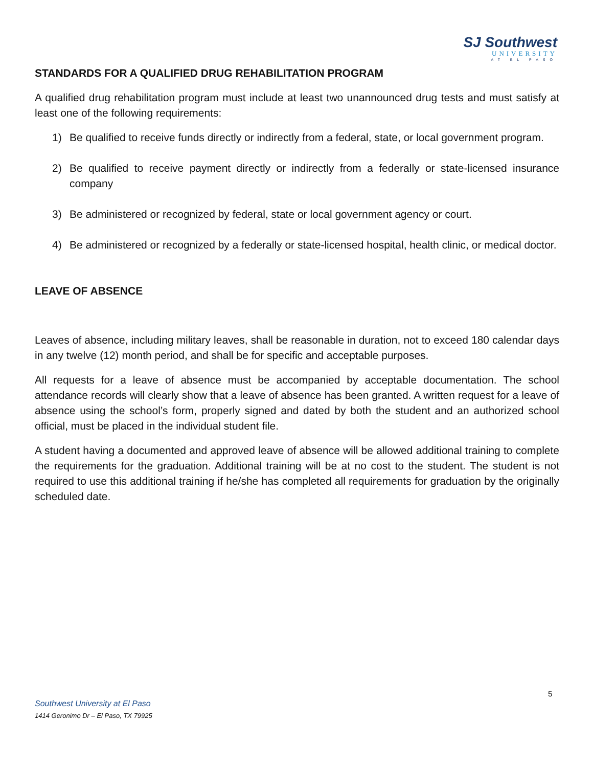SJ Southwest
UNIVERSITY
AT EL PASO
STANDARDS FOR A QUALIFIED DRUG REHABILITATION PROGRAM
A qualified drug rehabilitation program must include at least two unannounced drug tests and must satisfy at least one of the following requirements:
1) Be qualified to receive funds directly or indirectly from a federal, state, or local government program.
2) Be qualified to receive payment directly or indirectly from a federally or state-licensed insurance company
3) Be administered or recognized by federal, state or local government agency or court.
4) Be administered or recognized by a federally or state-licensed hospital, health clinic, or medical doctor.
LEAVE OF ABSENCE
Leaves of absence, including military leaves, shall be reasonable in duration, not to exceed 180 calendar days in any twelve (12) month period, and shall be for specific and acceptable purposes.
All requests for a leave of absence must be accompanied by acceptable documentation. The school attendance records will clearly show that a leave of absence has been granted. A written request for a leave of absence using the school’s form, properly signed and dated by both the student and an authorized school official, must be placed in the individual student file.
A student having a documented and approved leave of absence will be allowed additional training to complete the requirements for the graduation. Additional training will be at no cost to the student. The student is not required to use this additional training if he/she has completed all requirements for graduation by the originally scheduled date.
5
Southwest University at El Paso
1414 Geronimo Dr – El Paso, TX 79925